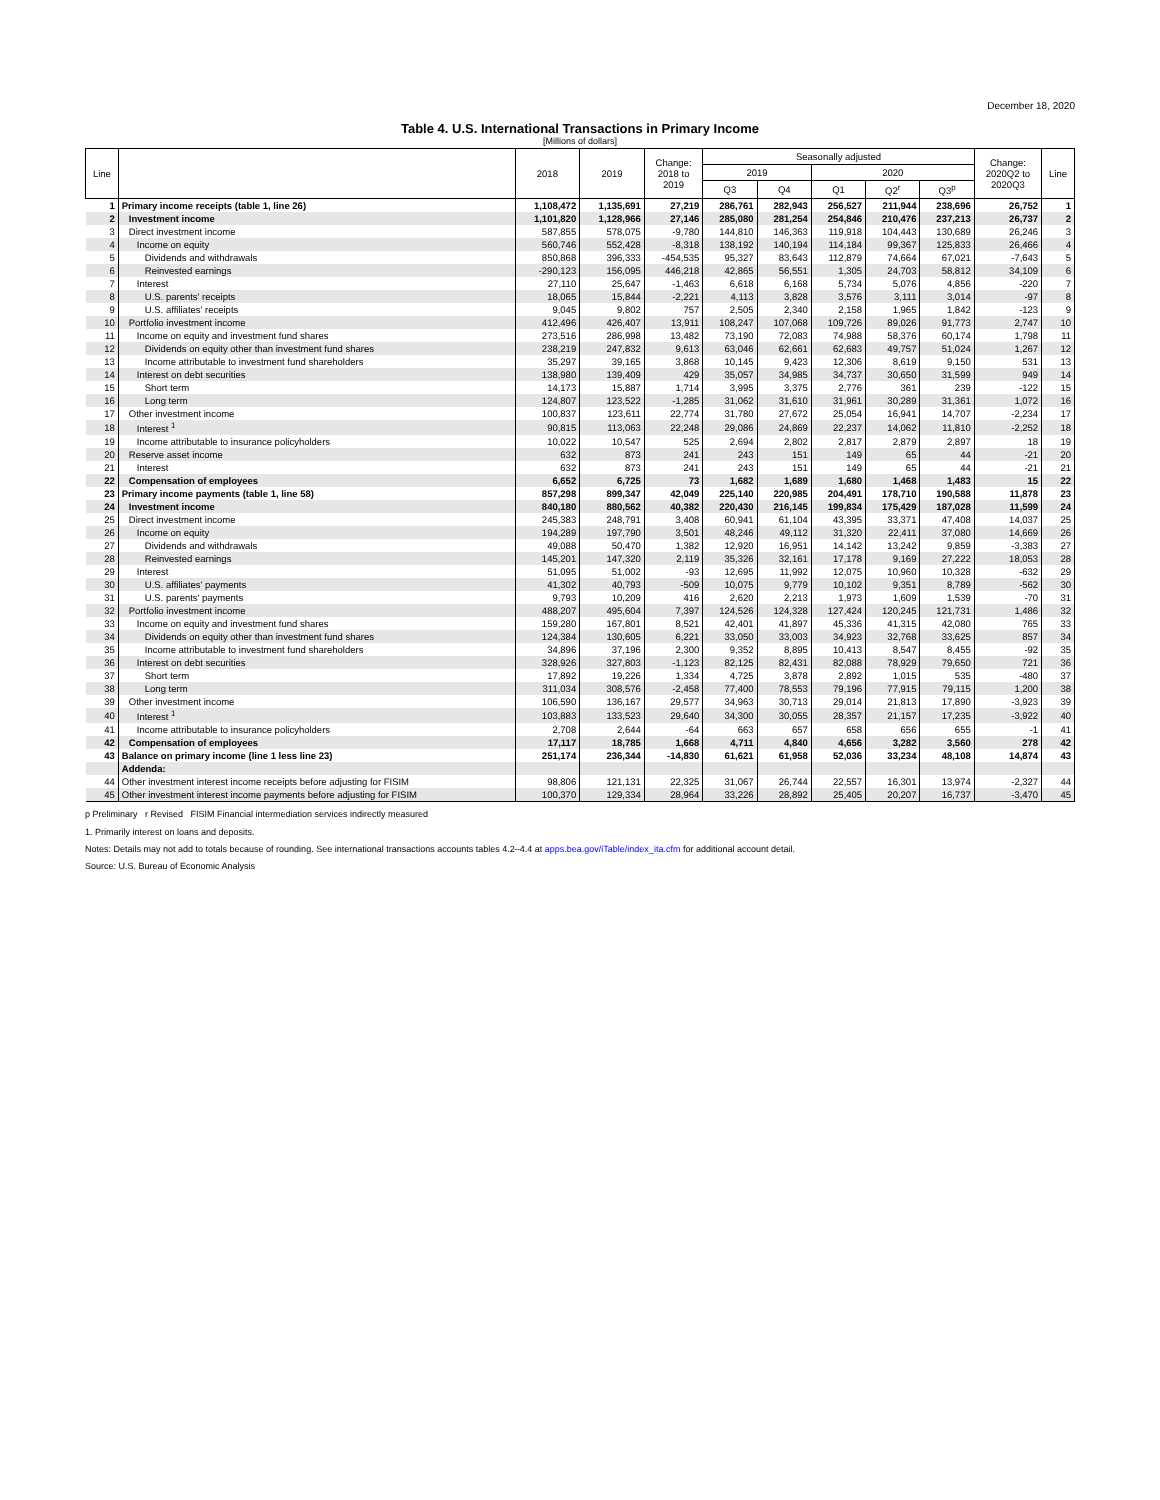December 18, 2020
Table 4. U.S. International Transactions in Primary Income
[Millions of dollars]
| Line | | 2018 | 2019 | Change: 2018 to 2019 | Seasonally adjusted | | | | | Change: 2020Q2 to 2020Q3 | Line |
| --- | --- | --- | --- | --- | --- | --- | --- | --- | --- | --- | --- |
| | | | | | 2019 | | 2020 | | | | |
| | | | | | Q3 | Q4 | Q1 | Q2<sup>r</sup> | Q3<sup>p</sup> | | |
| 1 | Primary income receipts (table 1, line 26) | 1,108,472 | 1,135,691 | 27,219 | 286,761 | 282,943 | 256,527 | 211,944 | 238,696 | 26,752 | 1 |
| 2 | Investment income | 1,101,820 | 1,128,966 | 27,146 | 285,080 | 281,254 | 254,846 | 210,476 | 237,213 | 26,737 | 2 |
| 3 | Direct investment income | 587,855 | 578,075 | -9,780 | 144,810 | 146,363 | 119,918 | 104,443 | 130,689 | 26,246 | 3 |
| 4 | Income on equity | 560,746 | 552,428 | -8,318 | 138,192 | 140,194 | 114,184 | 99,367 | 125,833 | 26,466 | 4 |
| 5 | Dividends and withdrawals | 850,868 | 396,333 | -454,535 | 95,327 | 83,643 | 112,879 | 74,664 | 67,021 | -7,643 | 5 |
| 6 | Reinvested earnings | -290,123 | 156,095 | 446,218 | 42,865 | 56,551 | 1,305 | 24,703 | 58,812 | 34,109 | 6 |
| 7 | Interest | 27,110 | 25,647 | -1,463 | 6,618 | 6,168 | 5,734 | 5,076 | 4,856 | -220 | 7 |
| 8 | U.S. parents' receipts | 18,065 | 15,844 | -2,221 | 4,113 | 3,828 | 3,576 | 3,111 | 3,014 | -97 | 8 |
| 9 | U.S. affiliates' receipts | 9,045 | 9,802 | 757 | 2,505 | 2,340 | 2,158 | 1,965 | 1,842 | -123 | 9 |
| 10 | Portfolio investment income | 412,496 | 426,407 | 13,911 | 108,247 | 107,068 | 109,726 | 89,026 | 91,773 | 2,747 | 10 |
| 11 | Income on equity and investment fund shares | 273,516 | 286,998 | 13,482 | 73,190 | 72,083 | 74,988 | 58,376 | 60,174 | 1,798 | 11 |
| 12 | Dividends on equity other than investment fund shares | 238,219 | 247,832 | 9,613 | 63,046 | 62,661 | 62,683 | 49,757 | 51,024 | 1,267 | 12 |
| 13 | Income attributable to investment fund shareholders | 35,297 | 39,165 | 3,868 | 10,145 | 9,423 | 12,306 | 8,619 | 9,150 | 531 | 13 |
| 14 | Interest on debt securities | 138,980 | 139,409 | 429 | 35,057 | 34,985 | 34,737 | 30,650 | 31,599 | 949 | 14 |
| 15 | Short term | 14,173 | 15,887 | 1,714 | 3,995 | 3,375 | 2,776 | 361 | 239 | -122 | 15 |
| 16 | Long term | 124,807 | 123,522 | -1,285 | 31,062 | 31,610 | 31,961 | 30,289 | 31,361 | 1,072 | 16 |
| 17 | Other investment income | 100,837 | 123,611 | 22,774 | 31,780 | 27,672 | 25,054 | 16,941 | 14,707 | -2,234 | 17 |
| 18 | Interest <sup>1</sup> | 90,815 | 113,063 | 22,248 | 29,086 | 24,869 | 22,237 | 14,062 | 11,810 | -2,252 | 18 |
| 19 | Income attributable to insurance policyholders | 10,022 | 10,547 | 525 | 2,694 | 2,802 | 2,817 | 2,879 | 2,897 | 18 | 19 |
| 20 | Reserve asset income | 632 | 873 | 241 | 243 | 151 | 149 | 65 | 44 | -21 | 20 |
| 21 | Interest | 632 | 873 | 241 | 243 | 151 | 149 | 65 | 44 | -21 | 21 |
| 22 | Compensation of employees | 6,652 | 6,725 | 73 | 1,682 | 1,689 | 1,680 | 1,468 | 1,483 | 15 | 22 |
| 23 | Primary income payments (table 1, line 58) | 857,298 | 899,347 | 42,049 | 225,140 | 220,985 | 204,491 | 178,710 | 190,588 | 11,878 | 23 |
| 24 | Investment income | 840,180 | 880,562 | 40,382 | 220,430 | 216,145 | 199,834 | 175,429 | 187,028 | 11,599 | 24 |
| 25 | Direct investment income | 245,383 | 248,791 | 3,408 | 60,941 | 61,104 | 43,395 | 33,371 | 47,408 | 14,037 | 25 |
| 26 | Income on equity | 194,289 | 197,790 | 3,501 | 48,246 | 49,112 | 31,320 | 22,411 | 37,080 | 14,669 | 26 |
| 27 | Dividends and withdrawals | 49,088 | 50,470 | 1,382 | 12,920 | 16,951 | 14,142 | 13,242 | 9,859 | -3,383 | 27 |
| 28 | Reinvested earnings | 145,201 | 147,320 | 2,119 | 35,326 | 32,161 | 17,178 | 9,169 | 27,222 | 18,053 | 28 |
| 29 | Interest | 51,095 | 51,002 | -93 | 12,695 | 11,992 | 12,075 | 10,960 | 10,328 | -632 | 29 |
| 30 | U.S. affiliates' payments | 41,302 | 40,793 | -509 | 10,075 | 9,779 | 10,102 | 9,351 | 8,789 | -562 | 30 |
| 31 | U.S. parents' payments | 9,793 | 10,209 | 416 | 2,620 | 2,213 | 1,973 | 1,609 | 1,539 | -70 | 31 |
| 32 | Portfolio investment income | 488,207 | 495,604 | 7,397 | 124,526 | 124,328 | 127,424 | 120,245 | 121,731 | 1,486 | 32 |
| 33 | Income on equity and investment fund shares | 159,280 | 167,801 | 8,521 | 42,401 | 41,897 | 45,336 | 41,315 | 42,080 | 765 | 33 |
| 34 | Dividends on equity other than investment fund shares | 124,384 | 130,605 | 6,221 | 33,050 | 33,003 | 34,923 | 32,768 | 33,625 | 857 | 34 |
| 35 | Income attributable to investment fund shareholders | 34,896 | 37,196 | 2,300 | 9,352 | 8,895 | 10,413 | 8,547 | 8,455 | -92 | 35 |
| 36 | Interest on debt securities | 328,926 | 327,803 | -1,123 | 82,125 | 82,431 | 82,088 | 78,929 | 79,650 | 721 | 36 |
| 37 | Short term | 17,892 | 19,226 | 1,334 | 4,725 | 3,878 | 2,892 | 1,015 | 535 | -480 | 37 |
| 38 | Long term | 311,034 | 308,576 | -2,458 | 77,400 | 78,553 | 79,196 | 77,915 | 79,115 | 1,200 | 38 |
| 39 | Other investment income | 106,590 | 136,167 | 29,577 | 34,963 | 30,713 | 29,014 | 21,813 | 17,890 | -3,923 | 39 |
| 40 | Interest <sup>1</sup> | 103,883 | 133,523 | 29,640 | 34,300 | 30,055 | 28,357 | 21,157 | 17,235 | -3,922 | 40 |
| 41 | Income attributable to insurance policyholders | 2,708 | 2,644 | -64 | 663 | 657 | 658 | 656 | 655 | -1 | 41 |
| 42 | Compensation of employees | 17,117 | 18,785 | 1,668 | 4,711 | 4,840 | 4,656 | 3,282 | 3,560 | 278 | 42 |
| 43 | Balance on primary income (line 1 less line 23) | 251,174 | 236,344 | -14,830 | 61,621 | 61,958 | 52,036 | 33,234 | 48,108 | 14,874 | 43 |
| | Addenda: | | | | | | | | | | |
| 44 | Other investment interest income receipts before adjusting for FISIM | 98,806 | 121,131 | 22,325 | 31,067 | 26,744 | 22,557 | 16,301 | 13,974 | -2,327 | 44 |
| 45 | Other investment interest income payments before adjusting for FISIM | 100,370 | 129,334 | 28,964 | 33,226 | 28,892 | 25,405 | 20,207 | 16,737 | -3,470 | 45 |
p Preliminary r Revised FISIM Financial intermediation services indirectly measured
1. Primarily interest on loans and deposits.
Notes: Details may not add to totals because of rounding. See international transactions accounts tables 4.2–4.4 at apps.bea.gov/iTable/index_ita.cfm for additional account detail.
Source: U.S. Bureau of Economic Analysis